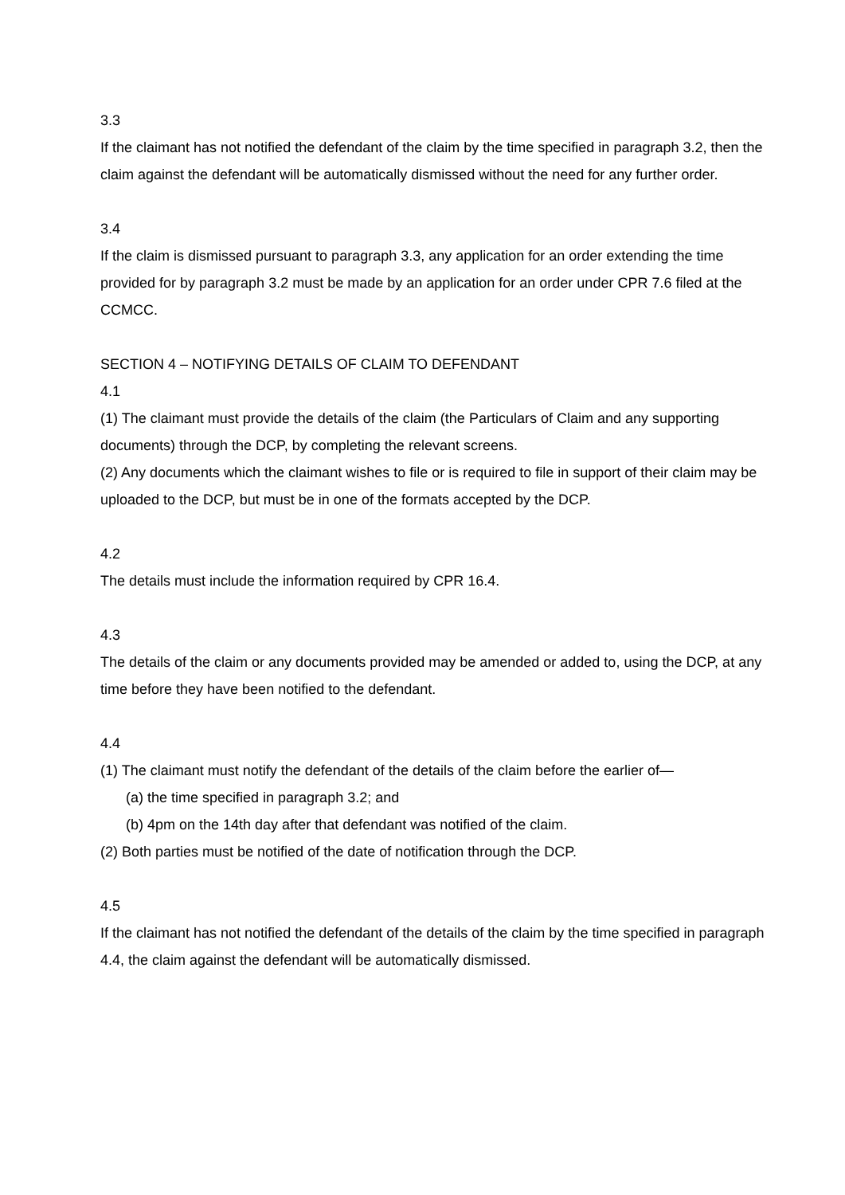3.3
If the claimant has not notified the defendant of the claim by the time specified in paragraph 3.2, then the claim against the defendant will be automatically dismissed without the need for any further order.
3.4
If the claim is dismissed pursuant to paragraph 3.3, any application for an order extending the time provided for by paragraph 3.2 must be made by an application for an order under CPR 7.6 filed at the CCMCC.
SECTION 4 – NOTIFYING DETAILS OF CLAIM TO DEFENDANT
4.1
(1) The claimant must provide the details of the claim (the Particulars of Claim and any supporting documents) through the DCP, by completing the relevant screens.
(2) Any documents which the claimant wishes to file or is required to file in support of their claim may be uploaded to the DCP, but must be in one of the formats accepted by the DCP.
4.2
The details must include the information required by CPR 16.4.
4.3
The details of the claim or any documents provided may be amended or added to, using the DCP, at any time before they have been notified to the defendant.
4.4
(1) The claimant must notify the defendant of the details of the claim before the earlier of—
(a) the time specified in paragraph 3.2; and
(b) 4pm on the 14th day after that defendant was notified of the claim.
(2) Both parties must be notified of the date of notification through the DCP.
4.5
If the claimant has not notified the defendant of the details of the claim by the time specified in paragraph 4.4, the claim against the defendant will be automatically dismissed.